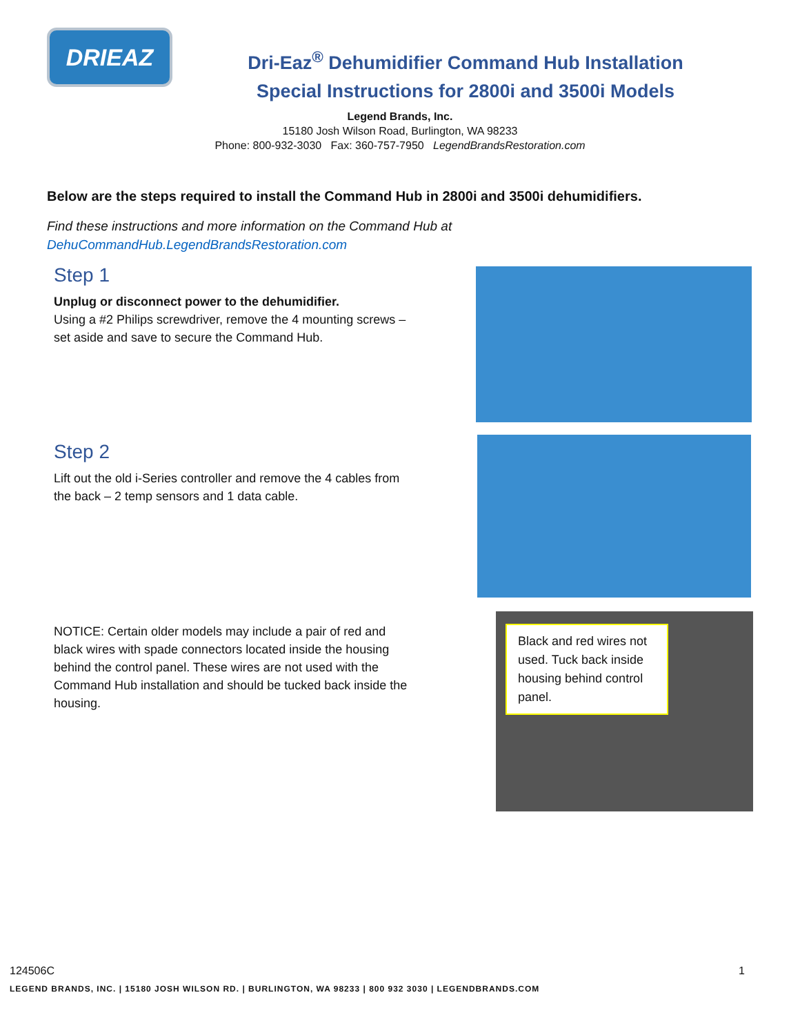DRIEAZ
Dri-Eaz<sup>®</sup> Dehumidifier Command Hub Installation
Special Instructions for 2800i and 3500i Models
Legend Brands, Inc.
15180 Josh Wilson Road, Burlington, WA 98233
Phone: 800-932-3030 Fax: 360-757-7950 LegendBrandsRestoration.com
Below are the steps required to install the Command Hub in 2800i and 3500i dehumidifiers.
Find these instructions and more information on the Command Hub at
DehuCommandHub.LegendBrandsRestoration.com
Step 1
Unplug or disconnect power to the dehumidifier.
Using a #2 Philips screwdriver, remove the 4 mounting screws – set aside and save to secure the Command Hub.
Step 2
Lift out the old i-Series controller and remove the 4 cables from the back – 2 temp sensors and 1 data cable.
NOTICE: Certain older models may include a pair of red and black wires with spade connectors located inside the housing behind the control panel. These wires are not used with the Command Hub installation and should be tucked back inside the housing.
Black and red wires not used. Tuck back inside housing behind control panel.
124506C 1
LEGEND BRANDS, INC. | 15180 JOSH WILSON RD. | BURLINGTON, WA 98233 | 800 932 3030 | LEGENDBRANDS.COM